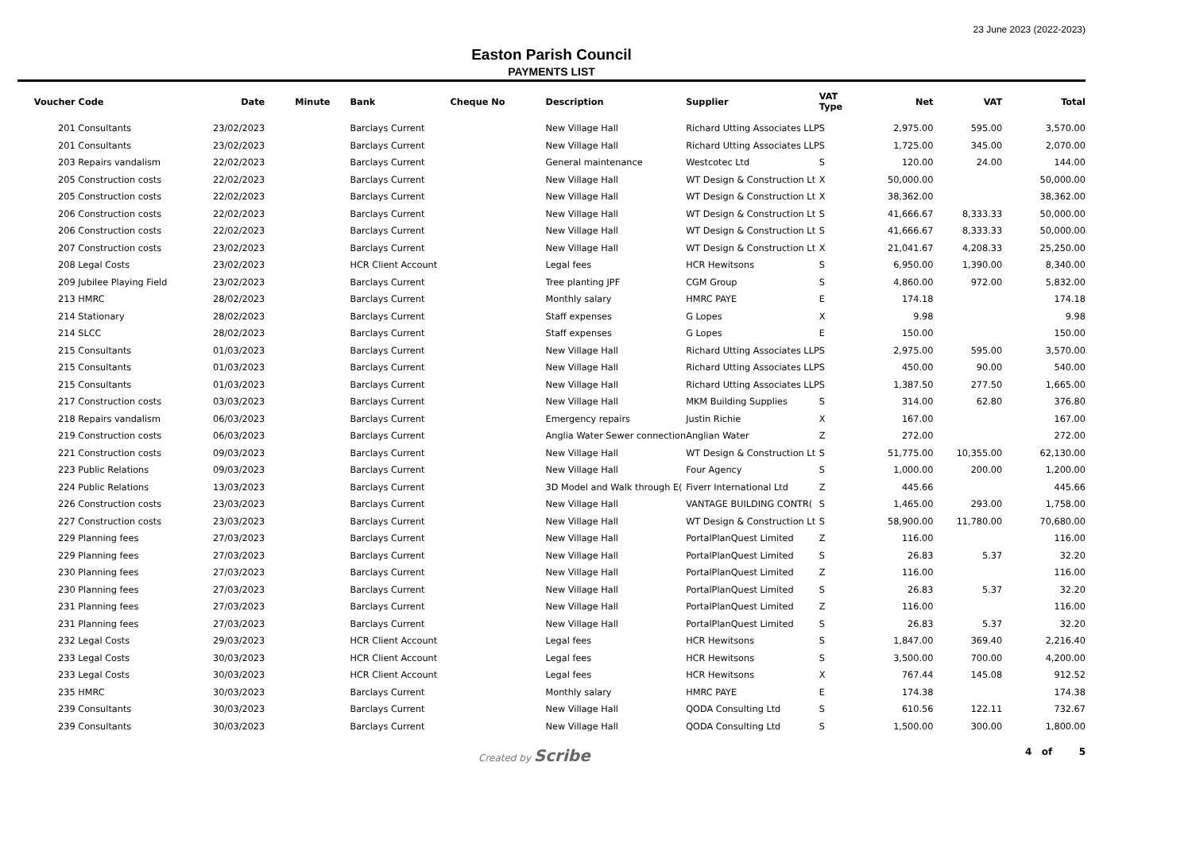23 June 2023 (2022-2023)
Easton Parish Council
PAYMENTS LIST
| Voucher | Code | Date | Minute | Bank | Cheque No | Description | Supplier | VAT Type | Net | VAT | Total |
| --- | --- | --- | --- | --- | --- | --- | --- | --- | --- | --- | --- |
| 201 | Consultants | 23/02/2023 | | Barclays Current | | New Village Hall | Richard Utting Associates LLP | S | 2,975.00 | 595.00 | 3,570.00 |
| 201 | Consultants | 23/02/2023 | | Barclays Current | | New Village Hall | Richard Utting Associates LLP | S | 1,725.00 | 345.00 | 2,070.00 |
| 203 | Repairs vandalism | 22/02/2023 | | Barclays Current | | General maintenance | Westcotec Ltd | S | 120.00 | 24.00 | 144.00 |
| 205 | Construction costs | 22/02/2023 | | Barclays Current | | New Village Hall | WT Design & Construction Lt | X | 50,000.00 | | 50,000.00 |
| 205 | Construction costs | 22/02/2023 | | Barclays Current | | New Village Hall | WT Design & Construction Lt | X | 38,362.00 | | 38,362.00 |
| 206 | Construction costs | 22/02/2023 | | Barclays Current | | New Village Hall | WT Design & Construction Lt | S | 41,666.67 | 8,333.33 | 50,000.00 |
| 206 | Construction costs | 22/02/2023 | | Barclays Current | | New Village Hall | WT Design & Construction Lt | S | 41,666.67 | 8,333.33 | 50,000.00 |
| 207 | Construction costs | 23/02/2023 | | Barclays Current | | New Village Hall | WT Design & Construction Lt | X | 21,041.67 | 4,208.33 | 25,250.00 |
| 208 | Legal Costs | 23/02/2023 | | HCR Client Account | | Legal fees | HCR Hewitsons | S | 6,950.00 | 1,390.00 | 8,340.00 |
| 209 | Jubilee Playing Field | 23/02/2023 | | Barclays Current | | Tree planting JPF | CGM Group | S | 4,860.00 | 972.00 | 5,832.00 |
| 213 | HMRC | 28/02/2023 | | Barclays Current | | Monthly salary | HMRC PAYE | E | 174.18 | | 174.18 |
| 214 | Stationary | 28/02/2023 | | Barclays Current | | Staff expenses | G Lopes | X | 9.98 | | 9.98 |
| 214 | SLCC | 28/02/2023 | | Barclays Current | | Staff expenses | G Lopes | E | 150.00 | | 150.00 |
| 215 | Consultants | 01/03/2023 | | Barclays Current | | New Village Hall | Richard Utting Associates LLP | S | 2,975.00 | 595.00 | 3,570.00 |
| 215 | Consultants | 01/03/2023 | | Barclays Current | | New Village Hall | Richard Utting Associates LLP | S | 450.00 | 90.00 | 540.00 |
| 215 | Consultants | 01/03/2023 | | Barclays Current | | New Village Hall | Richard Utting Associates LLP | S | 1,387.50 | 277.50 | 1,665.00 |
| 217 | Construction costs | 03/03/2023 | | Barclays Current | | New Village Hall | MKM Building Supplies | S | 314.00 | 62.80 | 376.80 |
| 218 | Repairs vandalism | 06/03/2023 | | Barclays Current | | Emergency repairs | Justin Richie | X | 167.00 | | 167.00 |
| 219 | Construction costs | 06/03/2023 | | Barclays Current | | Anglia Water Sewer connection | Anglian Water | Z | 272.00 | | 272.00 |
| 221 | Construction costs | 09/03/2023 | | Barclays Current | | New Village Hall | WT Design & Construction Lt | S | 51,775.00 | 10,355.00 | 62,130.00 |
| 223 | Public Relations | 09/03/2023 | | Barclays Current | | New Village Hall | Four Agency | S | 1,000.00 | 200.00 | 1,200.00 |
| 224 | Public Relations | 13/03/2023 | | Barclays Current | | 3D Model and Walk through E( | Fiverr International Ltd | Z | 445.66 | | 445.66 |
| 226 | Construction costs | 23/03/2023 | | Barclays Current | | New Village Hall | VANTAGE BUILDING CONTR( | S | 1,465.00 | 293.00 | 1,758.00 |
| 227 | Construction costs | 23/03/2023 | | Barclays Current | | New Village Hall | WT Design & Construction Lt | S | 58,900.00 | 11,780.00 | 70,680.00 |
| 229 | Planning fees | 27/03/2023 | | Barclays Current | | New Village Hall | PortalPlanQuest Limited | Z | 116.00 | | 116.00 |
| 229 | Planning fees | 27/03/2023 | | Barclays Current | | New Village Hall | PortalPlanQuest Limited | S | 26.83 | 5.37 | 32.20 |
| 230 | Planning fees | 27/03/2023 | | Barclays Current | | New Village Hall | PortalPlanQuest Limited | Z | 116.00 | | 116.00 |
| 230 | Planning fees | 27/03/2023 | | Barclays Current | | New Village Hall | PortalPlanQuest Limited | S | 26.83 | 5.37 | 32.20 |
| 231 | Planning fees | 27/03/2023 | | Barclays Current | | New Village Hall | PortalPlanQuest Limited | Z | 116.00 | | 116.00 |
| 231 | Planning fees | 27/03/2023 | | Barclays Current | | New Village Hall | PortalPlanQuest Limited | S | 26.83 | 5.37 | 32.20 |
| 232 | Legal Costs | 29/03/2023 | | HCR Client Account | | Legal fees | HCR Hewitsons | S | 1,847.00 | 369.40 | 2,216.40 |
| 233 | Legal Costs | 30/03/2023 | | HCR Client Account | | Legal fees | HCR Hewitsons | S | 3,500.00 | 700.00 | 4,200.00 |
| 233 | Legal Costs | 30/03/2023 | | HCR Client Account | | Legal fees | HCR Hewitsons | X | 767.44 | 145.08 | 912.52 |
| 235 | HMRC | 30/03/2023 | | Barclays Current | | Monthly salary | HMRC PAYE | E | 174.38 | | 174.38 |
| 239 | Consultants | 30/03/2023 | | Barclays Current | | New Village Hall | QODA Consulting Ltd | S | 610.56 | 122.11 | 732.67 |
| 239 | Consultants | 30/03/2023 | | Barclays Current | | New Village Hall | QODA Consulting Ltd | S | 1,500.00 | 300.00 | 1,800.00 |
Created by Scribe 4 of 5